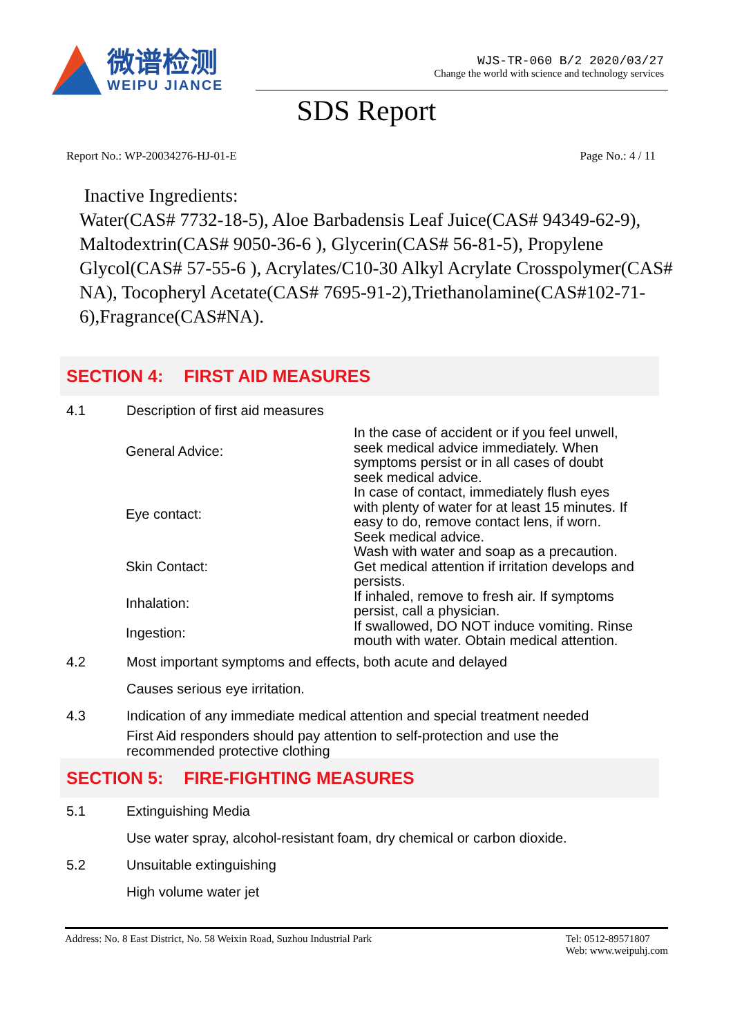微谱检测
WEIPU JIANCE
WJS-TR-060 B/2 2020/03/27
Change the world with science and technology services
SDS Report
Report No.: WP-20034276-HJ-01-E Page No.: 4 / 11
Inactive Ingredients:
Water(CAS# 7732-18-5), Aloe Barbadensis Leaf Juice(CAS# 94349-62-9), Maltodextrin(CAS# 9050-36-6 ), Glycerin(CAS# 56-81-5), Propylene Glycol(CAS# 57-55-6 ), Acrylates/C10-30 Alkyl Acrylate Crosspolymer(CAS# NA), Tocopheryl Acetate(CAS# 7695-91-2),Triethanolamine(CAS#102-71-6),Fragrance(CAS#NA).
SECTION 4: FIRST AID MEASURES
4.1 Description of first aid measures
| General Advice: | In the case of accident or if you feel unwell, seek medical advice immediately. When symptoms persist or in all cases of doubt seek medical advice. |
| Eye contact: | In case of contact, immediately flush eyes with plenty of water for at least 15 minutes. If easy to do, remove contact lens, if worn. Seek medical advice. |
| Skin Contact: | Wash with water and soap as a precaution. Get medical attention if irritation develops and persists. |
| Inhalation: | If inhaled, remove to fresh air. If symptoms persist, call a physician. |
| Ingestion: | If swallowed, DO NOT induce vomiting. Rinse mouth with water. Obtain medical attention. |
4.2 Most important symptoms and effects, both acute and delayed
Causes serious eye irritation.
4.3 Indication of any immediate medical attention and special treatment needed
First Aid responders should pay attention to self-protection and use the
recommended protective clothing
SECTION 5: FIRE-FIGHTING MEASURES
5.1 Extinguishing Media
Use water spray, alcohol-resistant foam, dry chemical or carbon dioxide.
5.2 Unsuitable extinguishing
High volume water jet
Address: No. 8 East District, No. 58 Weixin Road, Suzhou Industrial Park Tel: 0512-89571807
Web: www.weipuhj.com